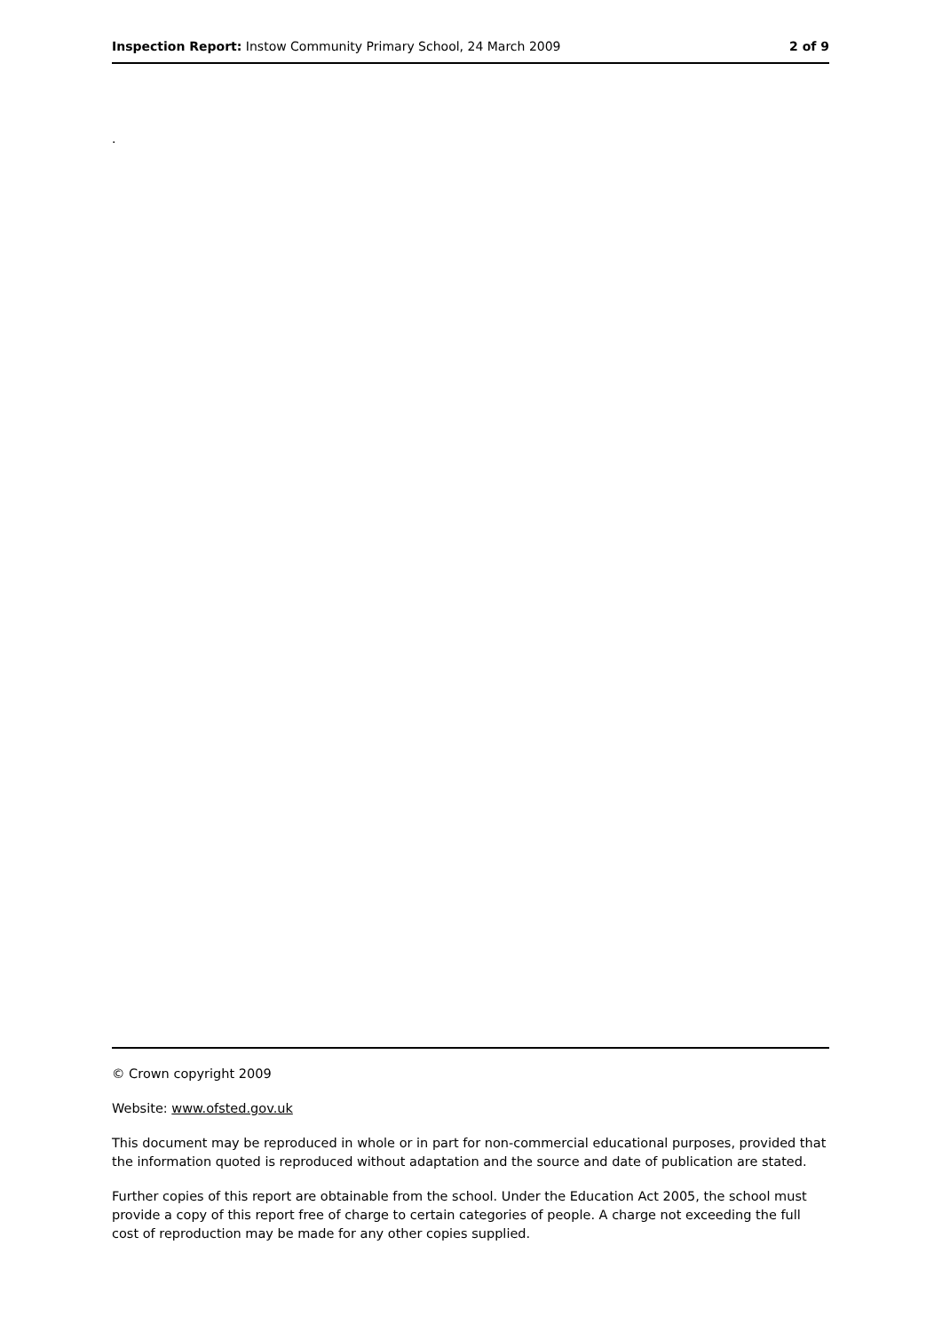Inspection Report: Instow Community Primary School, 24 March 2009
2 of 9
.
© Crown copyright 2009
Website: www.ofsted.gov.uk
This document may be reproduced in whole or in part for non-commercial educational purposes, provided that the information quoted is reproduced without adaptation and the source and date of publication are stated.
Further copies of this report are obtainable from the school. Under the Education Act 2005, the school must provide a copy of this report free of charge to certain categories of people. A charge not exceeding the full cost of reproduction may be made for any other copies supplied.